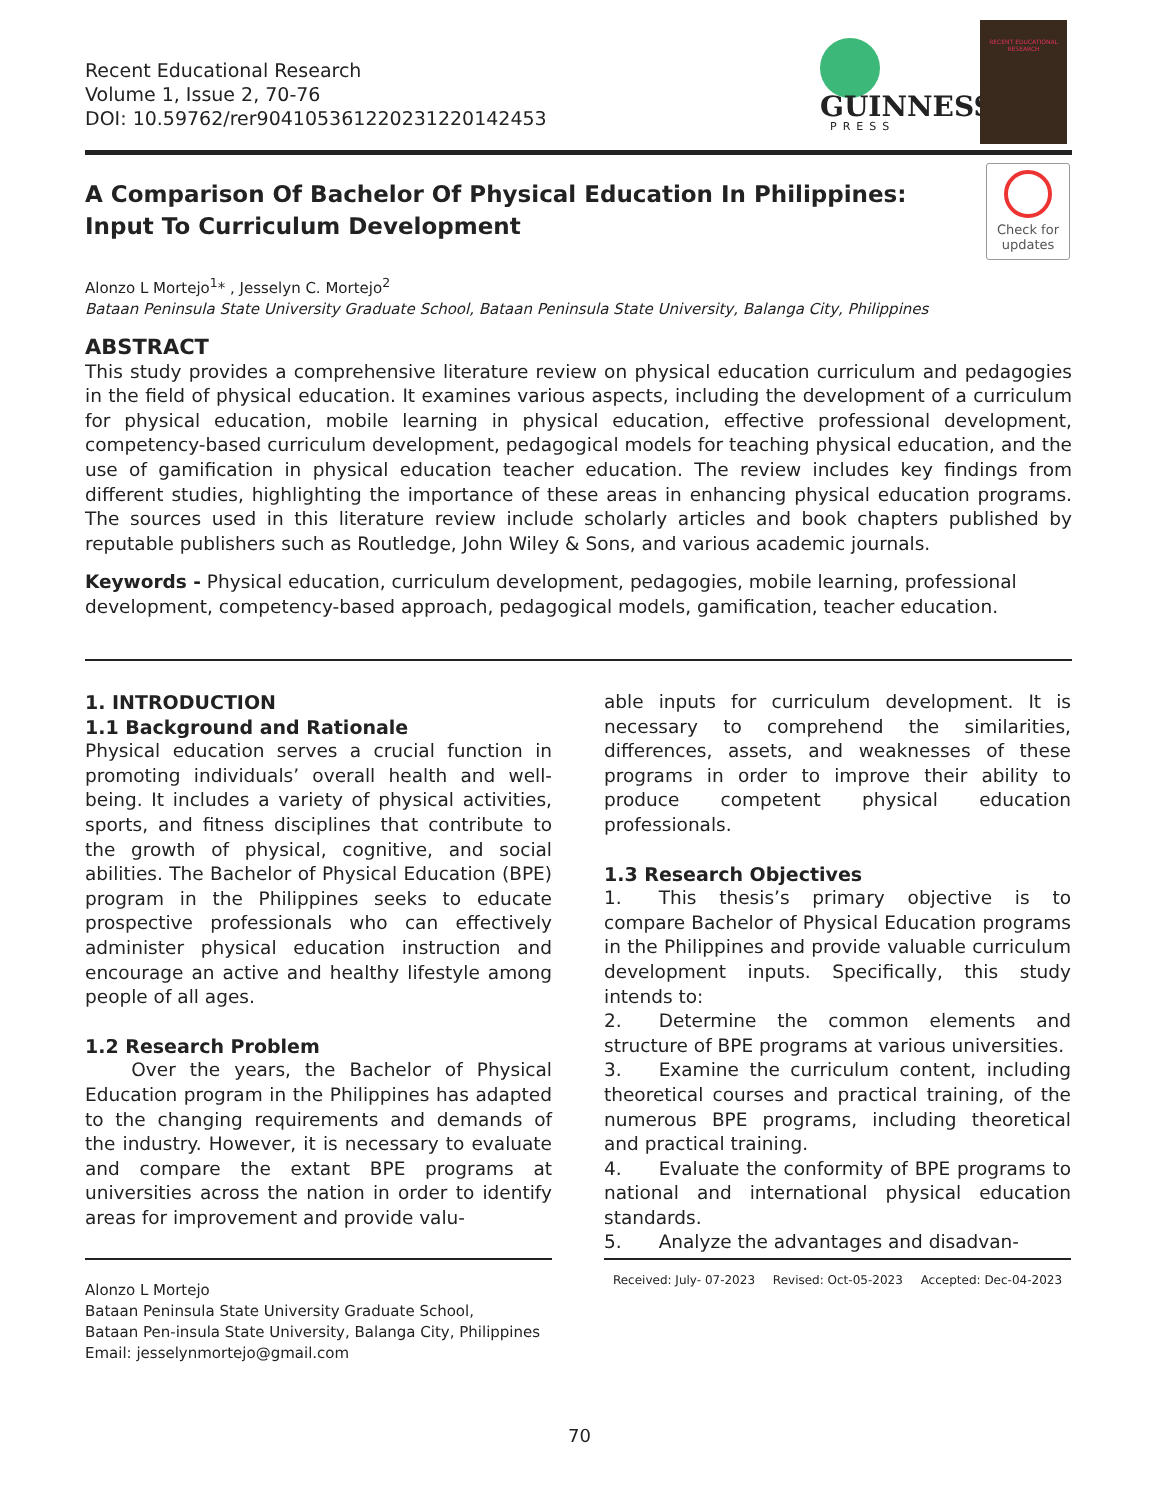Recent Educational Research
Volume 1, Issue 2, 70-76
DOI: 10.59762/rer904105361220231220142453
GUINNESS
PRESS
RECENT EDUCATIONAL RESEARCH
A Comparison Of Bachelor Of Physical Education In Philippines: Input To Curriculum Development
Check for updates
Alonzo L Mortejo<sup>1</sup>* , Jesselyn C. Mortejo<sup>2</sup>
Bataan Peninsula State University Graduate School, Bataan Peninsula State University, Balanga City, Philippines
ABSTRACT
This study provides a comprehensive literature review on physical education curriculum and pedagogies in the field of physical education. It examines various aspects, including the development of a curriculum for physical education, mobile learning in physical education, effective professional development, competency-based curriculum development, pedagogical models for teaching physical education, and the use of gamification in physical education teacher education. The review includes key findings from different studies, highlighting the importance of these areas in enhancing physical education programs. The sources used in this literature review include scholarly articles and book chapters published by reputable publishers such as Routledge, John Wiley & Sons, and various academic journals.
Keywords - Physical education, curriculum development, pedagogies, mobile learning, professional development, competency-based approach, pedagogical models, gamification, teacher education.
1. INTRODUCTION
1.1 Background and Rationale
Physical education serves a crucial function in promoting individuals’ overall health and well-being. It includes a variety of physical activities, sports, and fitness disciplines that contribute to the growth of physical, cognitive, and social abilities. The Bachelor of Physical Education (BPE) program in the Philippines seeks to educate prospective professionals who can effectively administer physical education instruction and encourage an active and healthy lifestyle among people of all ages.
1.2 Research Problem
   Over the years, the Bachelor of Physical Education program in the Philippines has adapted to the changing requirements and demands of the industry. However, it is necessary to evaluate and compare the extant BPE programs at universities across the nation in order to identify areas for improvement and provide valu-
able inputs for curriculum development. It is necessary to comprehend the similarities, differences, assets, and weaknesses of these programs in order to improve their ability to produce competent physical education professionals.
1.3 Research Objectives
1.  This thesis’s primary objective is to compare Bachelor of Physical Education programs in the Philippines and provide valuable curriculum development inputs. Specifically, this study intends to:
2.  Determine the common elements and structure of BPE programs at various universities.
3.  Examine the curriculum content, including theoretical courses and practical training, of the numerous BPE programs, including theoretical and practical training.
4.  Evaluate the conformity of BPE programs to national and international physical education standards.
5.  Analyze the advantages and disadvan-
Alonzo L Mortejo
Bataan Peninsula State University Graduate School,
Bataan Pen-insula State University, Balanga City, Philippines
Email: jesselynmortejo@gmail.com
Received: July- 07-2023 Revised: Oct-05-2023 Accepted: Dec-04-2023
70